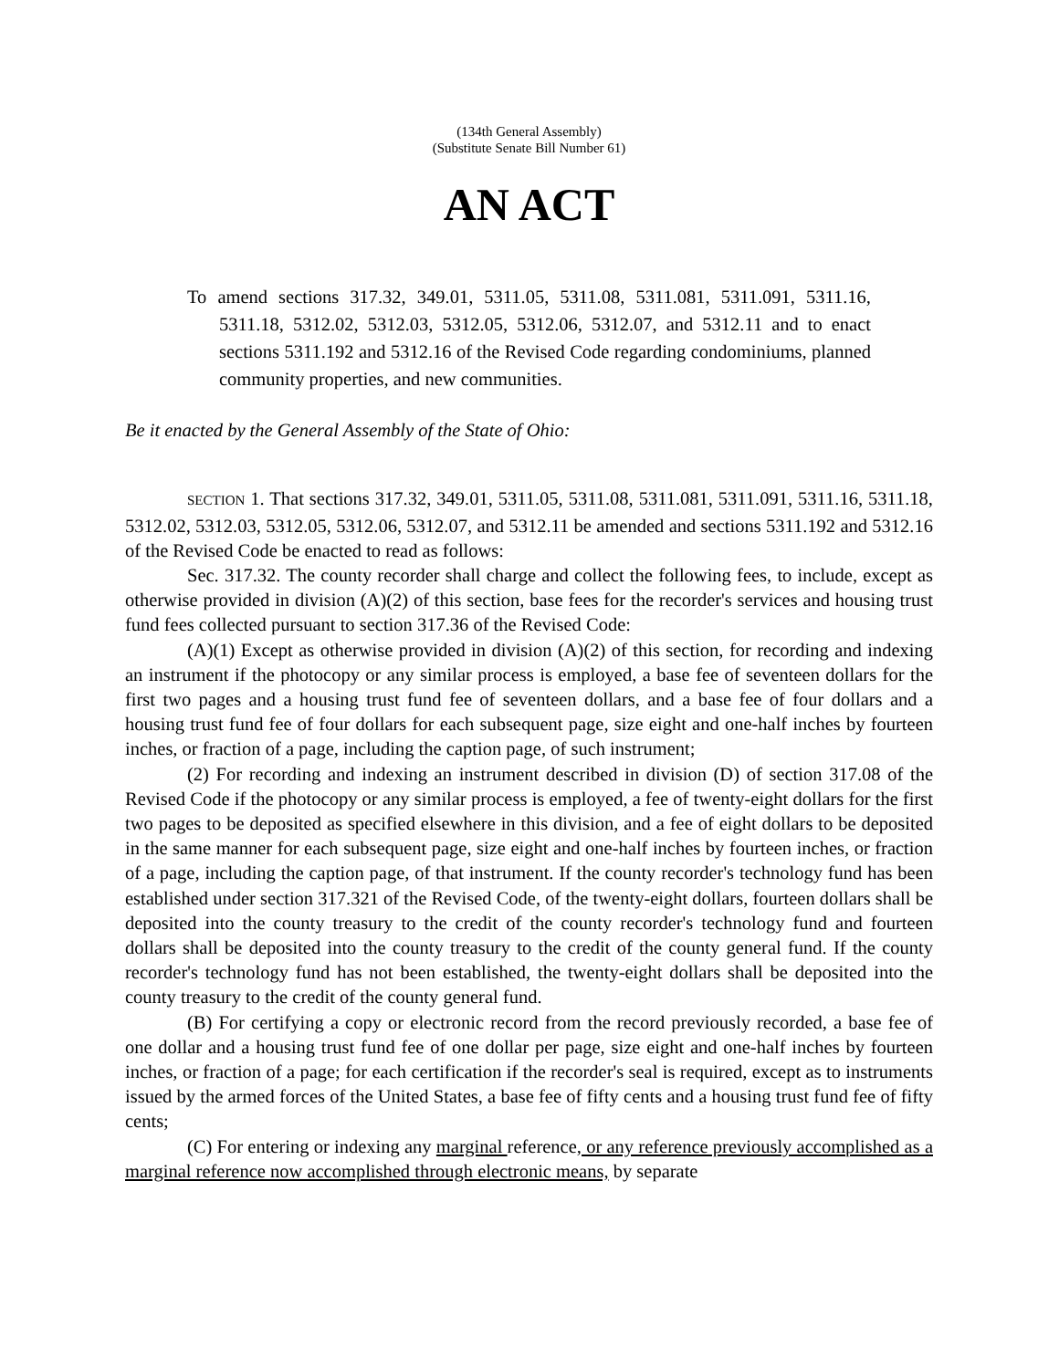(134th General Assembly)
(Substitute Senate Bill Number 61)
AN ACT
To amend sections 317.32, 349.01, 5311.05, 5311.08, 5311.081, 5311.091, 5311.16, 5311.18, 5312.02, 5312.03, 5312.05, 5312.06, 5312.07, and 5312.11 and to enact sections 5311.192 and 5312.16 of the Revised Code regarding condominiums, planned community properties, and new communities.
Be it enacted by the General Assembly of the State of Ohio:
SECTION 1. That sections 317.32, 349.01, 5311.05, 5311.08, 5311.081, 5311.091, 5311.16, 5311.18, 5312.02, 5312.03, 5312.05, 5312.06, 5312.07, and 5312.11 be amended and sections 5311.192 and 5312.16 of the Revised Code be enacted to read as follows:
Sec. 317.32. The county recorder shall charge and collect the following fees, to include, except as otherwise provided in division (A)(2) of this section, base fees for the recorder's services and housing trust fund fees collected pursuant to section 317.36 of the Revised Code:
(A)(1) Except as otherwise provided in division (A)(2) of this section, for recording and indexing an instrument if the photocopy or any similar process is employed, a base fee of seventeen dollars for the first two pages and a housing trust fund fee of seventeen dollars, and a base fee of four dollars and a housing trust fund fee of four dollars for each subsequent page, size eight and one-half inches by fourteen inches, or fraction of a page, including the caption page, of such instrument;
(2) For recording and indexing an instrument described in division (D) of section 317.08 of the Revised Code if the photocopy or any similar process is employed, a fee of twenty-eight dollars for the first two pages to be deposited as specified elsewhere in this division, and a fee of eight dollars to be deposited in the same manner for each subsequent page, size eight and one-half inches by fourteen inches, or fraction of a page, including the caption page, of that instrument. If the county recorder's technology fund has been established under section 317.321 of the Revised Code, of the twenty-eight dollars, fourteen dollars shall be deposited into the county treasury to the credit of the county recorder's technology fund and fourteen dollars shall be deposited into the county treasury to the credit of the county general fund. If the county recorder's technology fund has not been established, the twenty-eight dollars shall be deposited into the county treasury to the credit of the county general fund.
(B) For certifying a copy or electronic record from the record previously recorded, a base fee of one dollar and a housing trust fund fee of one dollar per page, size eight and one-half inches by fourteen inches, or fraction of a page; for each certification if the recorder's seal is required, except as to instruments issued by the armed forces of the United States, a base fee of fifty cents and a housing trust fund fee of fifty cents;
(C) For entering or indexing any marginal reference, or any reference previously accomplished as a marginal reference now accomplished through electronic means, by separate